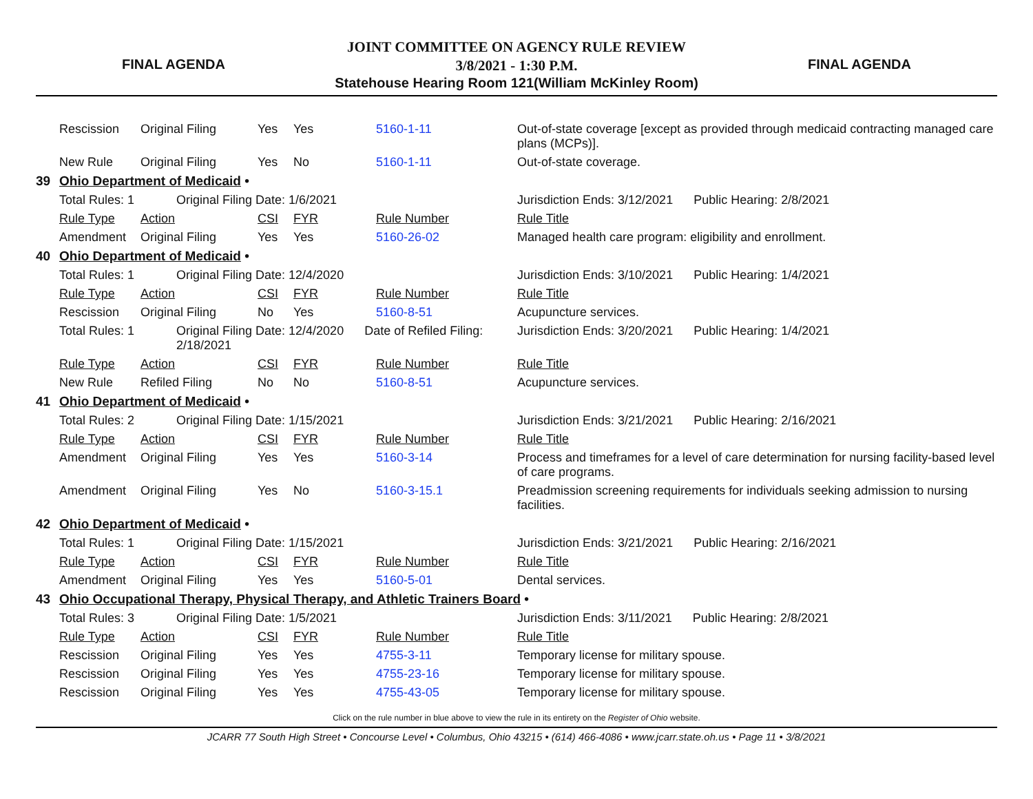FINAL AGENDA
JOINT COMMITTEE ON AGENCY RULE REVIEW
3/8/2021 - 1:30 P.M.
Statehouse Hearing Room 121(William McKinley Room)
FINAL AGENDA
| | Rescission | Original Filing | | Yes | Yes | 5160-1-11 | Out-of-state coverage [except as provided through medicaid contracting managed care plans (MCPs)]. |
| | New Rule | Original Filing | | Yes | No | 5160-1-11 | Out-of-state coverage. |
| 39 | Ohio Department of Medicaid • | | | | | | |
| | Total Rules: 1 | | Original Filing Date: 1/6/2021 | | | | Jurisdiction Ends: 3/12/2021 Public Hearing: 2/8/2021 |
| | Rule Type | Action | | CSI | FYR | Rule Number | Rule Title |
| | Amendment | Original Filing | | Yes | Yes | 5160-26-02 | Managed health care program: eligibility and enrollment. |
| 40 | Ohio Department of Medicaid • | | | | | | |
| | Total Rules: 1 | | Original Filing Date: 12/4/2020 | | | | Jurisdiction Ends: 3/10/2021 Public Hearing: 1/4/2021 |
| | Rule Type | Action | | CSI | FYR | Rule Number | Rule Title |
| | Rescission | Original Filing | | No | Yes | 5160-8-51 | Acupuncture services. |
| | Total Rules: 1 | | Original Filing Date: 12/4/2020 Date of Refiled Filing: 2/18/2021 | | | | Jurisdiction Ends: 3/20/2021 Public Hearing: 1/4/2021 |
| | Rule Type | Action | | CSI | FYR | Rule Number | Rule Title |
| | New Rule | Refiled Filing | | No | No | 5160-8-51 | Acupuncture services. |
| 41 | Ohio Department of Medicaid • | | | | | | |
| | Total Rules: 2 | | Original Filing Date: 1/15/2021 | | | | Jurisdiction Ends: 3/21/2021 Public Hearing: 2/16/2021 |
| | Rule Type | Action | | CSI | FYR | Rule Number | Rule Title |
| | Amendment | Original Filing | | Yes | Yes | 5160-3-14 | Process and timeframes for a level of care determination for nursing facility-based level of care programs. |
| | Amendment | Original Filing | | Yes | No | 5160-3-15.1 | Preadmission screening requirements for individuals seeking admission to nursing facilities. |
| 42 | Ohio Department of Medicaid • | | | | | | |
| | Total Rules: 1 | | Original Filing Date: 1/15/2021 | | | | Jurisdiction Ends: 3/21/2021 Public Hearing: 2/16/2021 |
| | Rule Type | Action | | CSI | FYR | Rule Number | Rule Title |
| | Amendment | Original Filing | | Yes | Yes | 5160-5-01 | Dental services. |
| 43 | Ohio Occupational Therapy, Physical Therapy, and Athletic Trainers Board • | | | | | | |
| | Total Rules: 3 | | Original Filing Date: 1/5/2021 | | | | Jurisdiction Ends: 3/11/2021 Public Hearing: 2/8/2021 |
| | Rule Type | Action | | CSI | FYR | Rule Number | Rule Title |
| | Rescission | Original Filing | | Yes | Yes | 4755-3-11 | Temporary license for military spouse. |
| | Rescission | Original Filing | | Yes | Yes | 4755-23-16 | Temporary license for military spouse. |
| | Rescission | Original Filing | | Yes | Yes | 4755-43-05 | Temporary license for military spouse. |
Click on the rule number in blue above to view the rule in its entirety on the Register of Ohio website.
JCARR 77 South High Street • Concourse Level • Columbus, Ohio 43215 • (614) 466-4086 • www.jcarr.state.oh.us • Page 11 • 3/8/2021